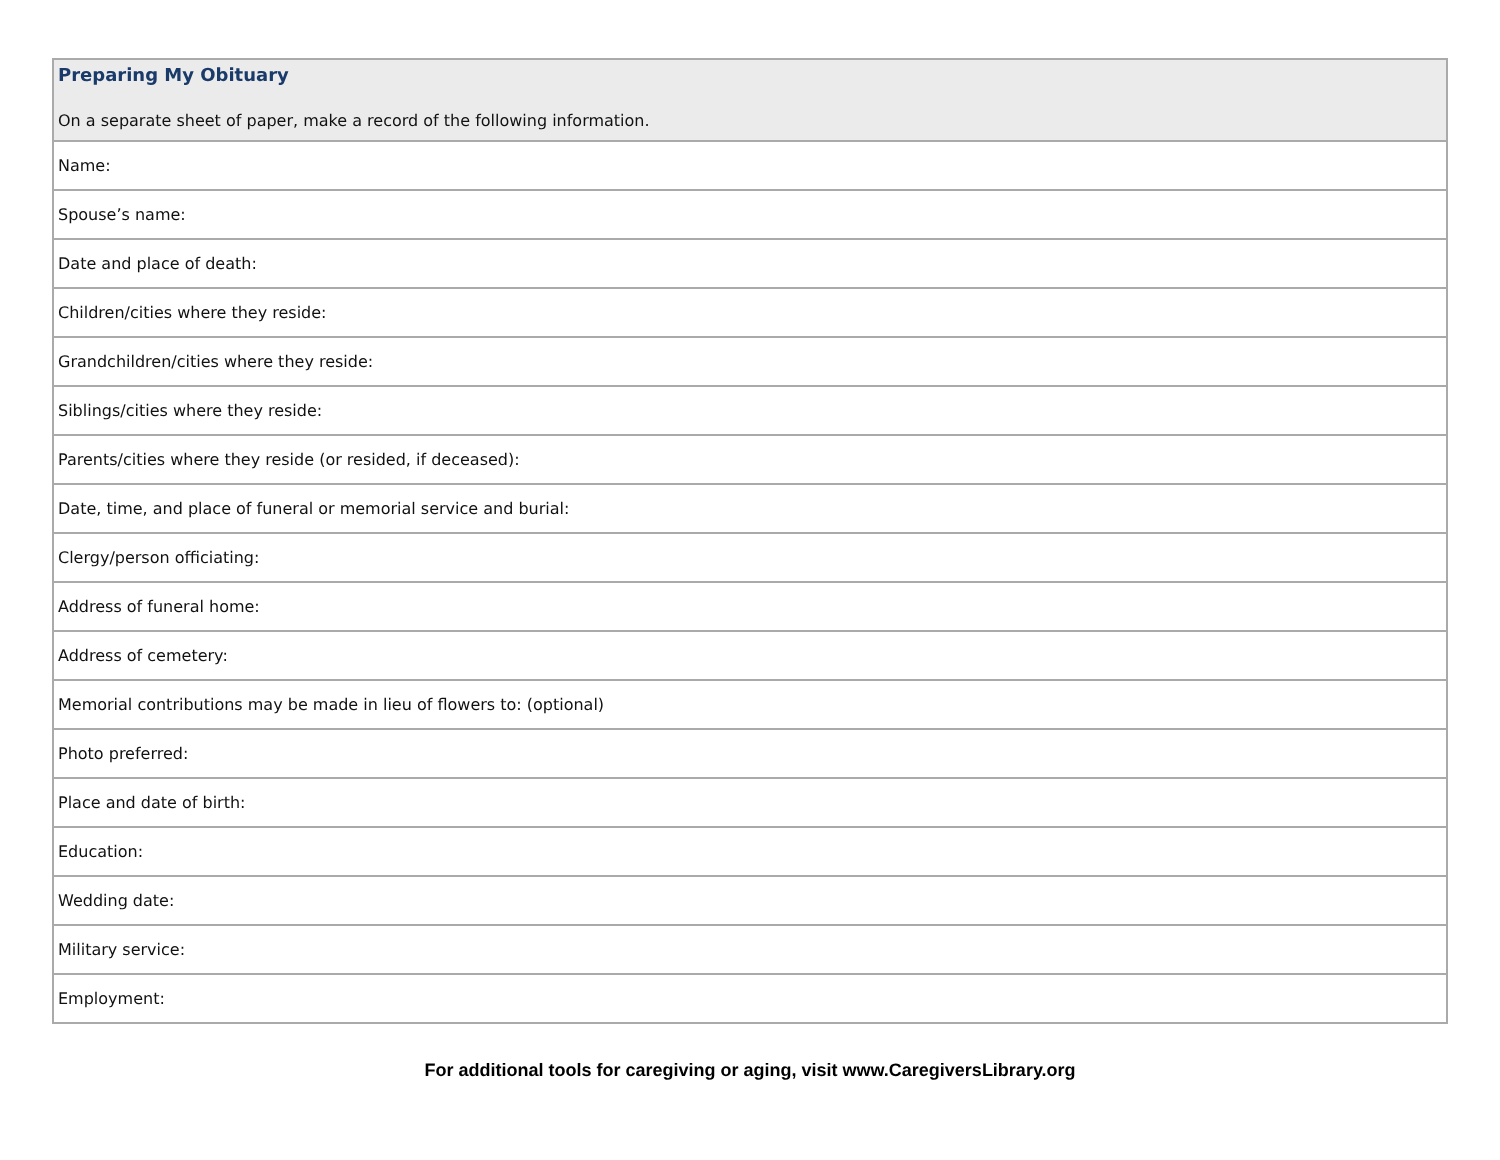| Preparing My Obituary On a separate sheet of paper, make a record of the following information. |
| Name: |
| Spouse’s name: |
| Date and place of death: |
| Children/cities where they reside: |
| Grandchildren/cities where they reside: |
| Siblings/cities where they reside: |
| Parents/cities where they reside (or resided, if deceased): |
| Date, time, and place of funeral or memorial service and burial: |
| Clergy/person officiating: |
| Address of funeral home: |
| Address of cemetery: |
| Memorial contributions may be made in lieu of flowers to: (optional) |
| Photo preferred: |
| Place and date of birth: |
| Education: |
| Wedding date: |
| Military service: |
| Employment: |
For additional tools for caregiving or aging, visit www.CaregiversLibrary.org